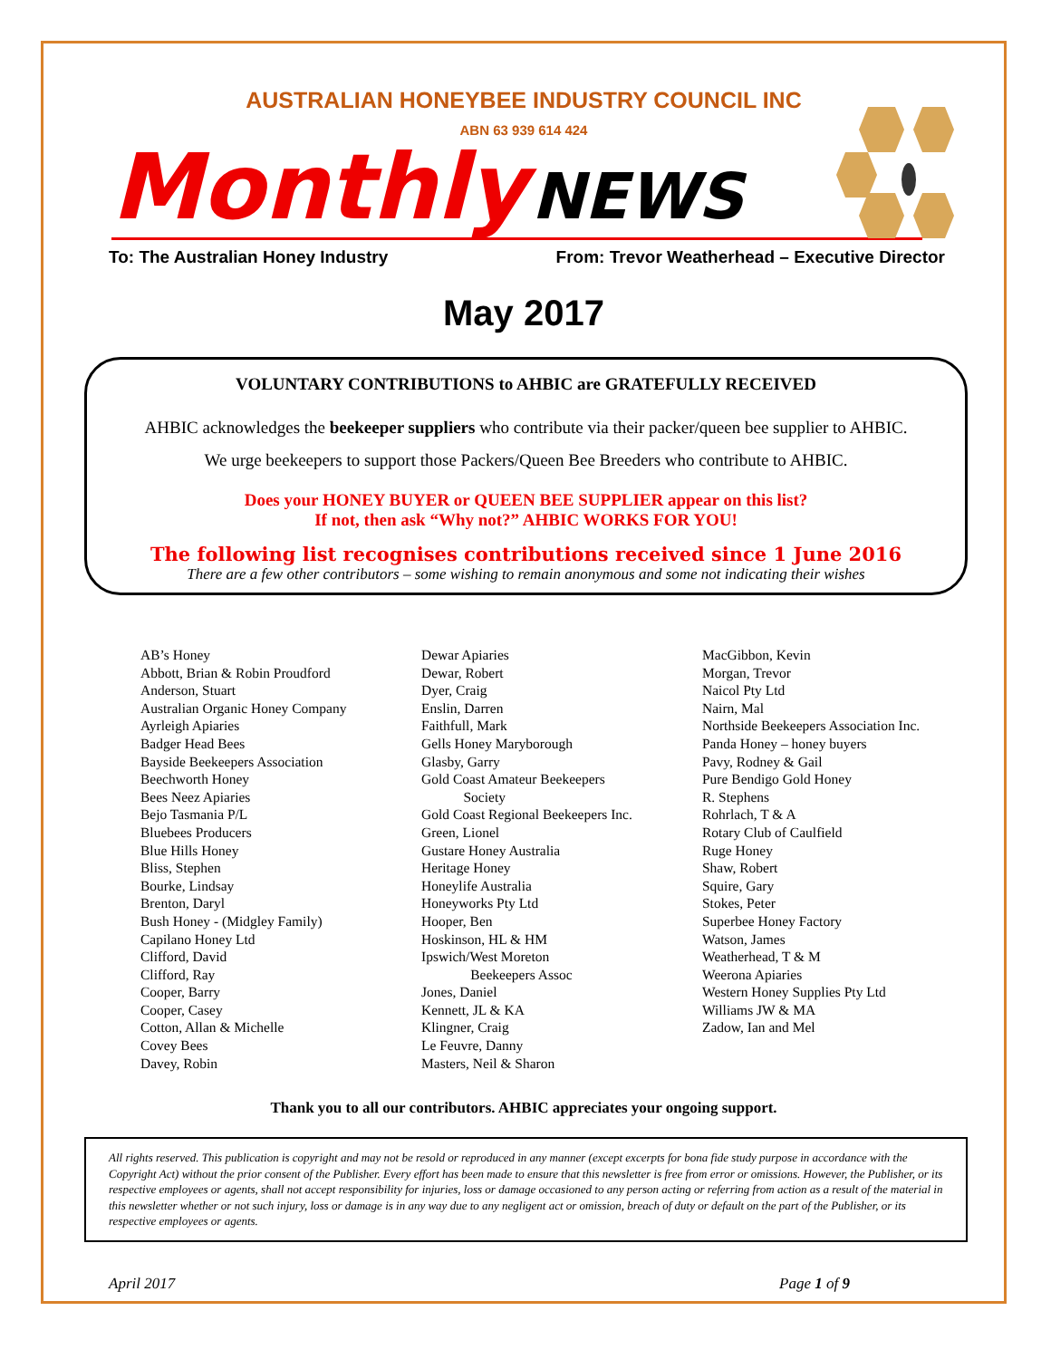AUSTRALIAN HONEYBEE INDUSTRY COUNCIL INC
ABN 63 939 614 424
Monthly NEWS
To: The Australian Honey Industry From: Trevor Weatherhead – Executive Director
May 2017
VOLUNTARY CONTRIBUTIONS to AHBIC are GRATEFULLY RECEIVED
AHBIC acknowledges the beekeeper suppliers who contribute via their packer/queen bee supplier to AHBIC.
We urge beekeepers to support those Packers/Queen Bee Breeders who contribute to AHBIC.
Does your HONEY BUYER or QUEEN BEE SUPPLIER appear on this list?
If not, then ask “Why not?” AHBIC WORKS FOR YOU!
The following list recognises contributions received since 1 June 2016
There are a few other contributors – some wishing to remain anonymous and some not indicating their wishes
AB’s Honey
Abbott, Brian & Robin Proudford
Anderson, Stuart
Australian Organic Honey Company
Ayrleigh Apiaries
Badger Head Bees
Bayside Beekeepers Association
Beechworth Honey
Bees Neez Apiaries
Bejo Tasmania P/L
Bluebees Producers
Blue Hills Honey
Bliss, Stephen
Bourke, Lindsay
Brenton, Daryl
Bush Honey - (Midgley Family)
Capilano Honey Ltd
Clifford, David
Clifford, Ray
Cooper, Barry
Cooper, Casey
Cotton, Allan & Michelle
Covey Bees
Davey, Robin
Dewar Apiaries
Dewar, Robert
Dyer, Craig
Enslin, Darren
Faithfull, Mark
Gells Honey Maryborough
Glasby, Garry
Gold Coast Amateur Beekeepers
Society
Gold Coast Regional Beekeepers Inc.
Green, Lionel
Gustare Honey Australia
Heritage Honey
Honeylife Australia
Honeyworks Pty Ltd
Hooper, Ben
Hoskinson, HL & HM
Ipswich/West Moreton
Beekeepers Assoc
Jones, Daniel
Kennett, JL & KA
Klingner, Craig
Le Feuvre, Danny
Masters, Neil & Sharon
MacGibbon, Kevin
Morgan, Trevor
Naicol Pty Ltd
Nairn, Mal
Northside Beekeepers Association Inc.
Panda Honey – honey buyers
Pavy, Rodney & Gail
Pure Bendigo Gold Honey
R. Stephens
Rohrlach, T & A
Rotary Club of Caulfield
Ruge Honey
Shaw, Robert
Squire, Gary
Stokes, Peter
Superbee Honey Factory
Watson, James
Weatherhead, T & M
Weerona Apiaries
Western Honey Supplies Pty Ltd
Williams JW & MA
Zadow, Ian and Mel
Thank you to all our contributors. AHBIC appreciates your ongoing support.
All rights reserved. This publication is copyright and may not be resold or reproduced in any manner (except excerpts for bona fide study purpose in accordance with the Copyright Act) without the prior consent of the Publisher. Every effort has been made to ensure that this newsletter is free from error or omissions. However, the Publisher, or its respective employees or agents, shall not accept responsibility for injuries, loss or damage occasioned to any person acting or referring from action as a result of the material in this newsletter whether or not such injury, loss or damage is in any way due to any negligent act or omission, breach of duty or default on the part of the Publisher, or its respective employees or agents.
April 2017 Page 1 of 9